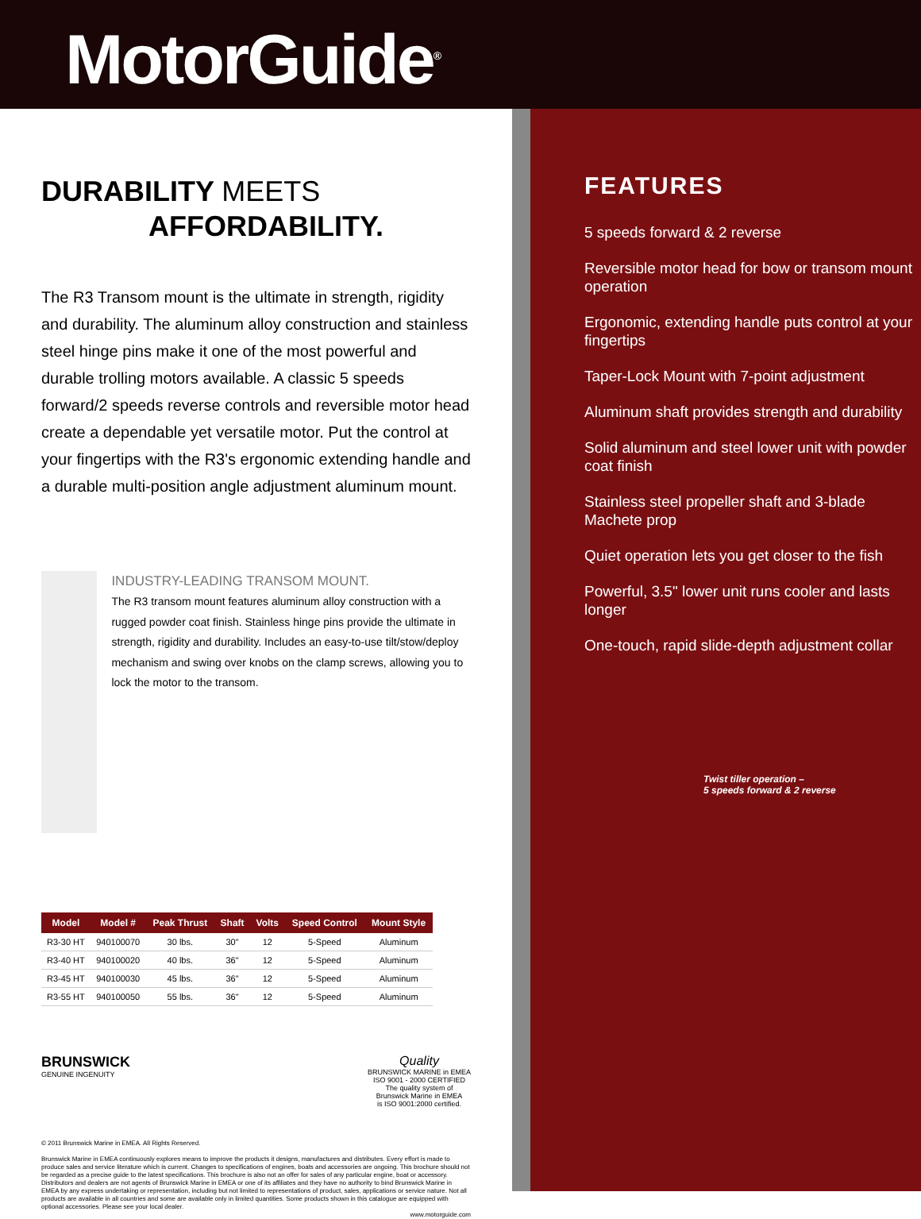MotorGuide<sup>®</sup>
DURABILITY MEETS
AFFORDABILITY.
The R3 Transom mount is the ultimate in strength, rigidity and durability. The aluminum alloy construction and stainless steel hinge pins make it one of the most powerful and durable trolling motors available. A classic 5 speeds forward/2 speeds reverse controls and reversible motor head create a dependable yet versatile motor. Put the control at your fingertips with the R3's ergonomic extending handle and a durable multi-position angle adjustment aluminum mount.
INDUSTRY-LEADING TRANSOM MOUNT.
The R3 transom mount features aluminum alloy construction with a rugged powder coat finish. Stainless hinge pins provide the ultimate in strength, rigidity and durability. Includes an easy-to-use tilt/stow/deploy mechanism and swing over knobs on the clamp screws, allowing you to lock the motor to the transom.
| Model | Model # | Peak Thrust | Shaft | Volts | Speed Control | Mount Style |
| --- | --- | --- | --- | --- | --- | --- |
| R3-30 HT | 940100070 | 30 lbs. | 30" | 12 | 5-Speed | Aluminum |
| R3-40 HT | 940100020 | 40 lbs. | 36" | 12 | 5-Speed | Aluminum |
| R3-45 HT | 940100030 | 45 lbs. | 36" | 12 | 5-Speed | Aluminum |
| R3-55 HT | 940100050 | 55 lbs. | 36" | 12 | 5-Speed | Aluminum |
BRUNSWICK
GENUINE INGENUITY
Quality
BRUNSWICK MARINE in EMEA
ISO 9001 - 2000 CERTIFIED
The quality system of
Brunswick Marine in EMEA
is ISO 9001:2000 certified.
© 2011 Brunswick Marine in EMEA. All Rights Reserved.
Brunswick Marine in EMEA continuously explores means to improve the products it designs, manufactures and distributes. Every effort is made to produce sales and service literature which is current. Changes to specifications of engines, boats and accessories are ongoing. This brochure should not be regarded as a precise guide to the latest specifications. This brochure is also not an offer for sales of any particular engine, boat or accessory. Distributors and dealers are not agents of Brunswick Marine in EMEA or one of its affiliates and they have no authority to bind Brunswick Marine in EMEA by any express undertaking or representation, including but not limited to representations of product, sales, applications or service nature. Not all products are available in all countries and some are available only in limited quantities. Some products shown in this catalogue are equipped with optional accessories. Please see your local dealer.
www.motorguide.com
FEATURES
5 speeds forward & 2 reverse
Reversible motor head for bow or transom mount operation
Ergonomic, extending handle puts control at your fingertips
Taper-Lock Mount with 7-point adjustment
Aluminum shaft provides strength and durability
Solid aluminum and steel lower unit with powder coat finish
Stainless steel propeller shaft and 3-blade Machete prop
Quiet operation lets you get closer to the fish
Powerful, 3.5" lower unit runs cooler and lasts longer
One-touch, rapid slide-depth adjustment collar
Twist tiller operation –
5 speeds forward & 2 reverse